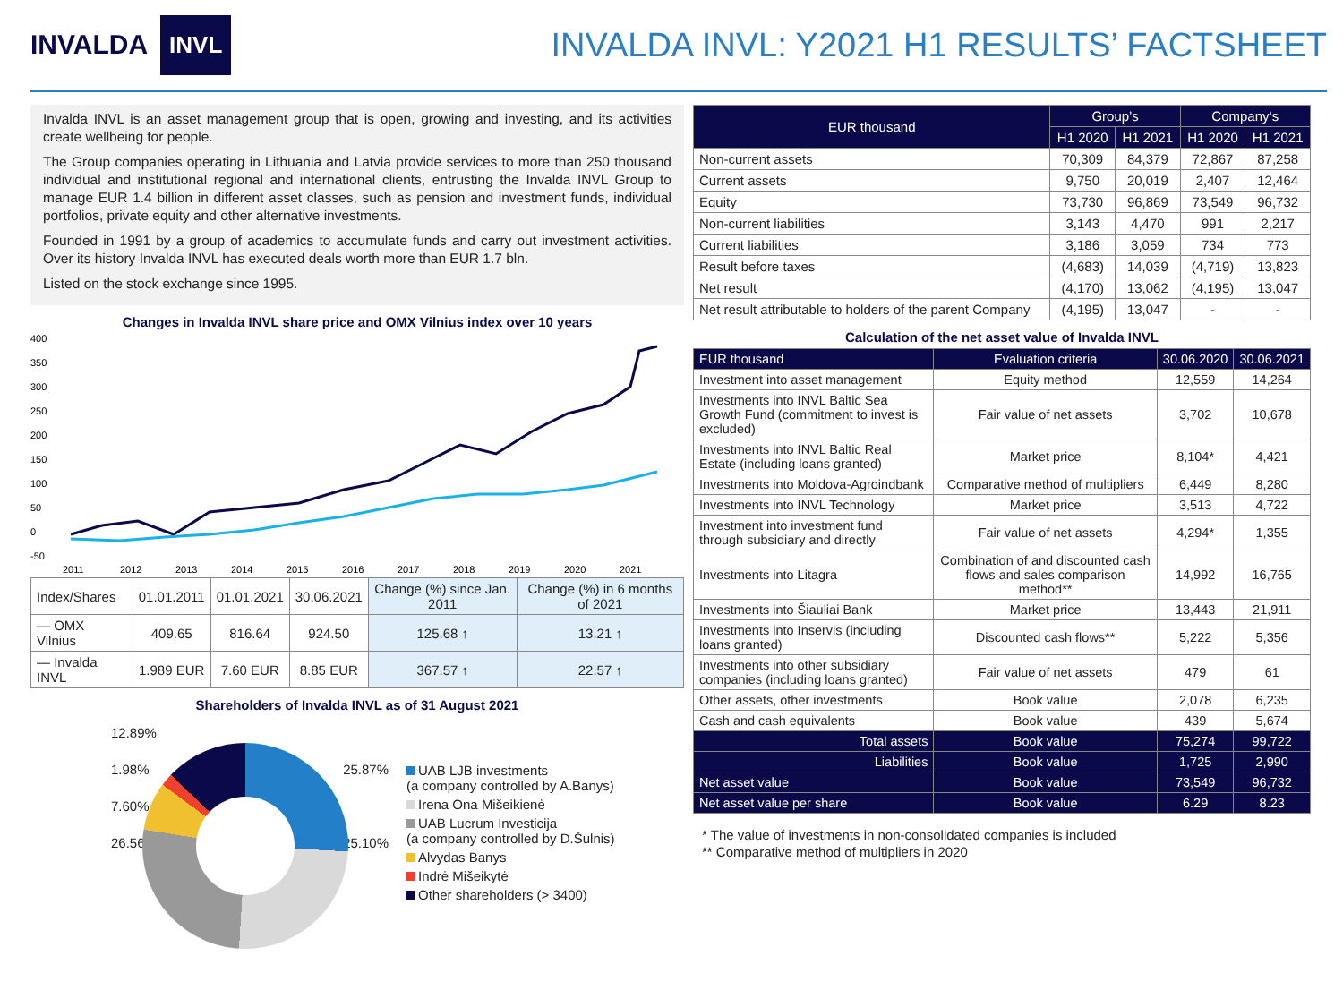INVALDA INVL
INVALDA INVL: Y2021 H1 RESULTS’ FACTSHEET
Invalda INVL is an asset management group that is open, growing and investing, and its activities create wellbeing for people.
The Group companies operating in Lithuania and Latvia provide services to more than 250 thousand individual and institutional regional and international clients, entrusting the Invalda INVL Group to manage EUR 1.4 billion in different asset classes, such as pension and investment funds, individual portfolios, private equity and other alternative investments.
Founded in 1991 by a group of academics to accumulate funds and carry out investment activities. Over its history Invalda INVL has executed deals worth more than EUR 1.7 bln.
Listed on the stock exchange since 1995.
Changes in Invalda INVL share price and OMX Vilnius index over 10 years
400
350
300
250
200
150
100
50
0
-50
2011
2012
2013
2014
2015
2016
2017
2018
2019
2020
2021
| Index/Shares | 01.01.2011 | 01.01.2021 | 30.06.2021 | Change (%) since Jan. 2011 | Change (%) in 6 months of 2021 |
| --- | --- | --- | --- | --- | --- |
| — OMX Vilnius | 409.65 | 816.64 | 924.50 | 125.68 ↑ | 13.21 ↑ |
| — Invalda INVL | 1.989 EUR | 7.60 EUR | 8.85 EUR | 367.57 ↑ | 22.57 ↑ |
Shareholders of Invalda INVL as of 31 August 2021
12.89% 1.98% 25.87% 7.60% 26.56% 25.10%
UAB LJB investments
(a company controlled by A.Banys)
Irena Ona Mišeikienė
UAB Lucrum Investicija
(a company controlled by D.Šulnis)
Alvydas Banys
Indrė Mišeikytė
Other shareholders (> 3400)
| EUR thousand | Group’s | | Company‘s | |
| --- | --- | --- | --- | --- |
| | H1 2020 | H1 2021 | H1 2020 | H1 2021 |
| Non-current assets | 70,309 | 84,379 | 72,867 | 87,258 |
| Current assets | 9,750 | 20,019 | 2,407 | 12,464 |
| Equity | 73,730 | 96,869 | 73,549 | 96,732 |
| Non-current liabilities | 3,143 | 4,470 | 991 | 2,217 |
| Current liabilities | 3,186 | 3,059 | 734 | 773 |
| Result before taxes | (4,683) | 14,039 | (4,719) | 13,823 |
| Net result | (4,170) | 13,062 | (4,195) | 13,047 |
| Net result attributable to holders of the parent Company | (4,195) | 13,047 | - | - |
Calculation of the net asset value of Invalda INVL
| EUR thousand | Evaluation criteria | 30.06.2020 | 30.06.2021 |
| --- | --- | --- | --- |
| Investment into asset management | Equity method | 12,559 | 14,264 |
| Investments into INVL Baltic Sea Growth Fund (commitment to invest is excluded) | Fair value of net assets | 3,702 | 10,678 |
| Investments into INVL Baltic Real Estate (including loans granted) | Market price | 8,104* | 4,421 |
| Investments into Moldova-Agroindbank | Comparative method of multipliers | 6,449 | 8,280 |
| Investments into INVL Technology | Market price | 3,513 | 4,722 |
| Investment into investment fund through subsidiary and directly | Fair value of net assets | 4,294* | 1,355 |
| Investments into Litagra | Combination of and discounted cash flows and sales comparison method** | 14,992 | 16,765 |
| Investments into Šiauliai Bank | Market price | 13,443 | 21,911 |
| Investments into Inservis (including loans granted) | Discounted cash flows** | 5,222 | 5,356 |
| Investments into other subsidiary companies (including loans granted) | Fair value of net assets | 479 | 61 |
| Other assets, other investments | Book value | 2,078 | 6,235 |
| Cash and cash equivalents | Book value | 439 | 5,674 |
| Total assets | Book value | 75,274 | 99,722 |
| Liabilities | Book value | 1,725 | 2,990 |
| Net asset value | Book value | 73,549 | 96,732 |
| Net asset value per share | Book value | 6.29 | 8.23 |
* The value of investments in non-consolidated companies is included
** Comparative method of multipliers in 2020